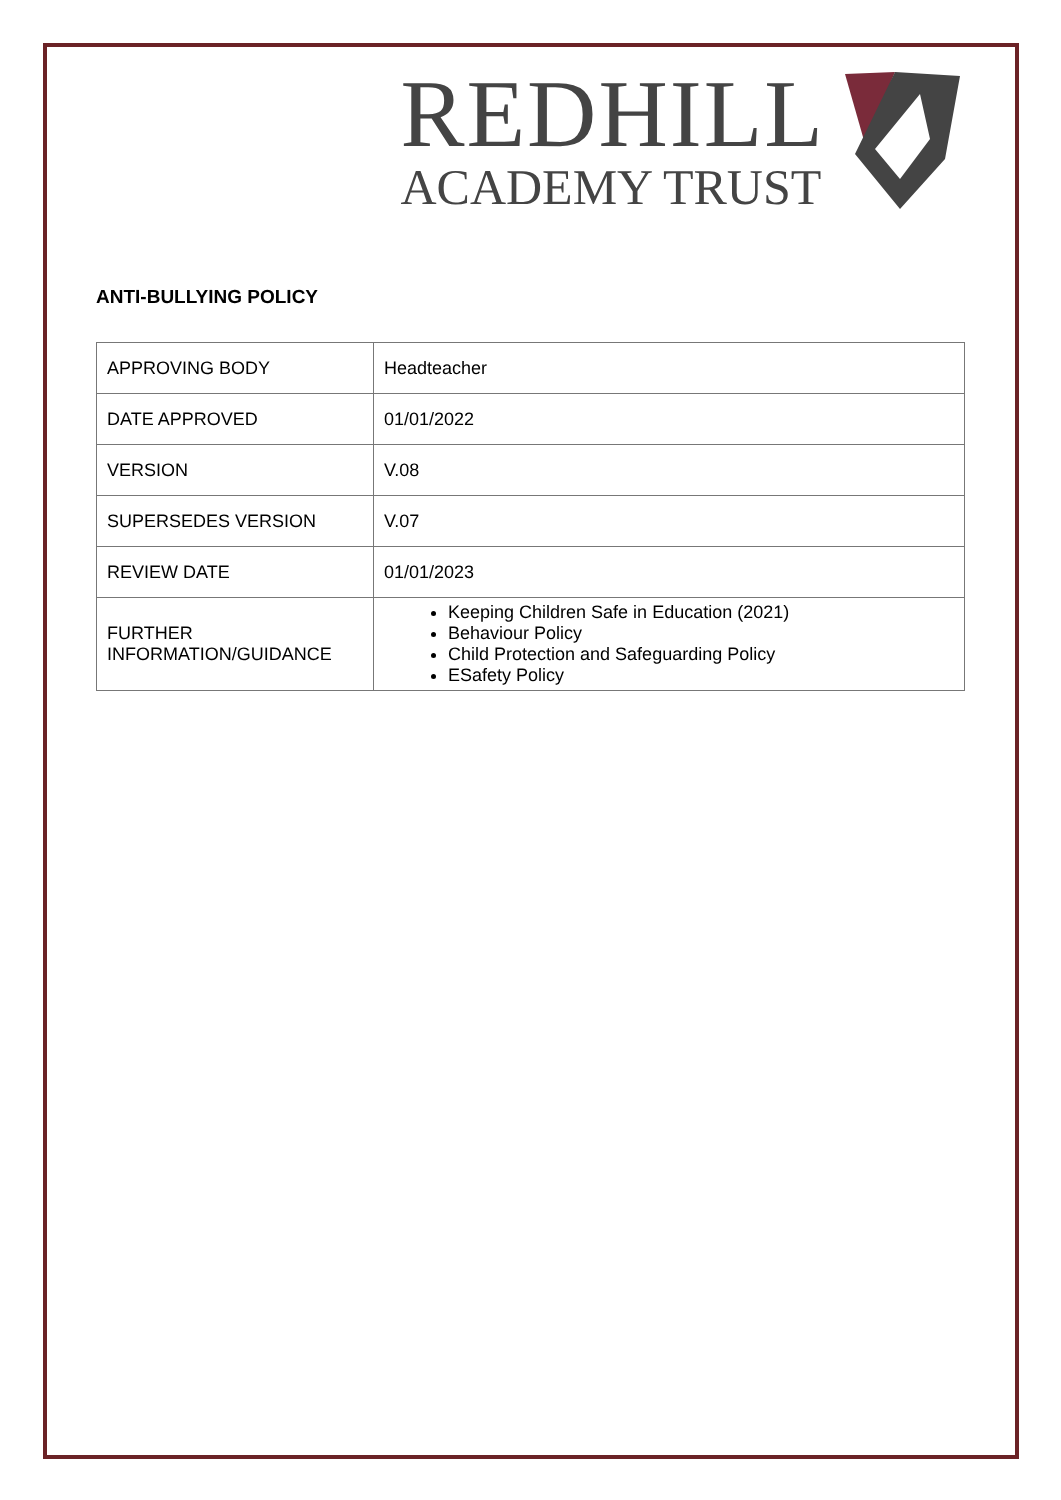REDHILL
ACADEMY TRUST
ANTI-BULLYING POLICY
| APPROVING BODY | Headteacher |
| DATE APPROVED | 01/01/2022 |
| VERSION | V.08 |
| SUPERSEDES VERSION | V.07 |
| REVIEW DATE | 01/01/2023 |
| FURTHER INFORMATION/GUIDANCE | Keeping Children Safe in Education (2021) Behaviour Policy Child Protection and Safeguarding Policy ESafety Policy |